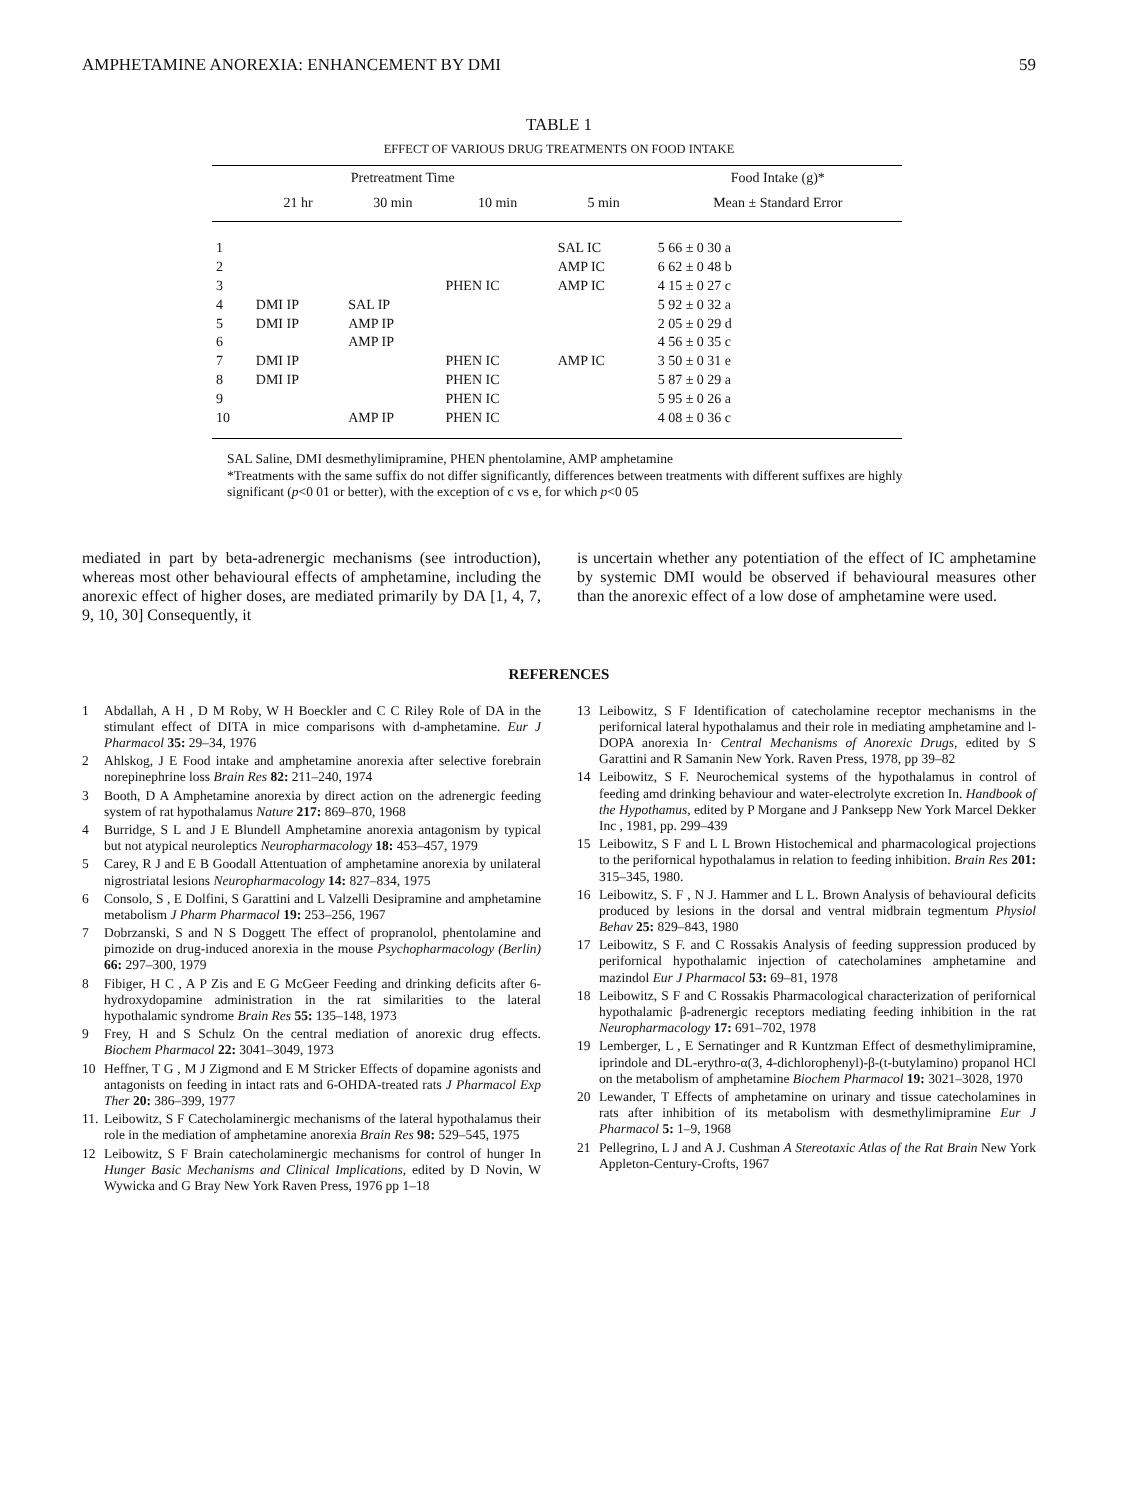AMPHETAMINE ANOREXIA: ENHANCEMENT BY DMI 59
TABLE 1
EFFECT OF VARIOUS DRUG TREATMENTS ON FOOD INTAKE
| | Pretreatment Time | | | | Food Intake (g)* |
| --- | --- | --- | --- | --- | --- |
| | 21 hr | 30 min | 10 min | 5 min | Mean ± Standard Error |
| 1 | | | | SAL IC | 5 66 ± 0 30 a |
| 2 | | | | AMP IC | 6 62 ± 0 48 b |
| 3 | | | PHEN IC | AMP IC | 4 15 ± 0 27 c |
| 4 | DMI IP | SAL IP | | | 5 92 ± 0 32 a |
| 5 | DMI IP | AMP IP | | | 2 05 ± 0 29 d |
| 6 | | AMP IP | | | 4 56 ± 0 35 c |
| 7 | DMI IP | | PHEN IC | AMP IC | 3 50 ± 0 31 e |
| 8 | DMI IP | | PHEN IC | | 5 87 ± 0 29 a |
| 9 | | | PHEN IC | | 5 95 ± 0 26 a |
| 10 | | AMP IP | PHEN IC | | 4 08 ± 0 36 c |
SAL Saline, DMI desmethylimipramine, PHEN phentolamine, AMP amphetamine
*Treatments with the same suffix do not differ significantly, differences between treatments with different suffixes are highly significant (p<0 01 or better), with the exception of c vs e, for which p<0 05
mediated in part by beta-adrenergic mechanisms (see introduction), whereas most other behavioural effects of amphetamine, including the anorexic effect of higher doses, are mediated primarily by DA [1, 4, 7, 9, 10, 30] Consequently, it
is uncertain whether any potentiation of the effect of IC amphetamine by systemic DMI would be observed if behavioural measures other than the anorexic effect of a low dose of amphetamine were used.
REFERENCES
1 Abdallah, A H , D M Roby, W H Boeckler and C C Riley Role of DA in the stimulant effect of DITA in mice comparisons with d-amphetamine. Eur J Pharmacol 35: 29–34, 1976
2 Ahlskog, J E Food intake and amphetamine anorexia after selective forebrain norepinephrine loss Brain Res 82: 211–240, 1974
3 Booth, D A Amphetamine anorexia by direct action on the adrenergic feeding system of rat hypothalamus Nature 217: 869–870, 1968
4 Burridge, S L and J E Blundell Amphetamine anorexia antagonism by typical but not atypical neuroleptics Neuropharmacology 18: 453–457, 1979
5 Carey, R J and E B Goodall Attentuation of amphetamine anorexia by unilateral nigrostriatal lesions Neuropharmacology 14: 827–834, 1975
6 Consolo, S , E Dolfini, S Garattini and L Valzelli Desipramine and amphetamine metabolism J Pharm Pharmacol 19: 253–256, 1967
7 Dobrzanski, S and N S Doggett The effect of propranolol, phentolamine and pimozide on drug-induced anorexia in the mouse Psychopharmacology (Berlin) 66: 297–300, 1979
8 Fibiger, H C , A P Zis and E G McGeer Feeding and drinking deficits after 6-hydroxydopamine administration in the rat similarities to the lateral hypothalamic syndrome Brain Res 55: 135–148, 1973
9 Frey, H and S Schulz On the central mediation of anorexic drug effects. Biochem Pharmacol 22: 3041–3049, 1973
10 Heffner, T G , M J Zigmond and E M Stricker Effects of dopamine agonists and antagonists on feeding in intact rats and 6-OHDA-treated rats J Pharmacol Exp Ther 20: 386–399, 1977
11.
Leibowitz, S F Catecholaminergic mechanisms of the lateral hypothalamus their role in the mediation of amphetamine anorexia Brain Res 98: 529–545, 1975
12 Leibowitz, S F Brain catecholaminergic mechanisms for control of hunger In Hunger Basic Mechanisms and Clinical Implications, edited by D Novin, W Wywicka and G Bray New York Raven Press, 1976 pp 1–18
13 Leibowitz, S F Identification of catecholamine receptor mechanisms in the perifornical lateral hypothalamus and their role in mediating amphetamine and l-DOPA anorexia In· Central Mechanisms of Anorexic Drugs, edited by S Garattini and R Samanin New York. Raven Press, 1978, pp 39–82
14 Leibowitz, S F. Neurochemical systems of the hypothalamus in control of feeding amd drinking behaviour and water-electrolyte excretion In. Handbook of the Hypothamus, edited by P Morgane and J Panksepp New York Marcel Dekker Inc , 1981, pp. 299–439
15 Leibowitz, S F and L L Brown Histochemical and pharmacological projections to the perifornical hypothalamus in relation to feeding inhibition. Brain Res 201: 315–345, 1980.
16 Leibowitz, S. F , N J. Hammer and L L. Brown Analysis of behavioural deficits produced by lesions in the dorsal and ventral midbrain tegmentum Physiol Behav 25: 829–843, 1980
17 Leibowitz, S F. and C Rossakis Analysis of feeding suppression produced by perifornical hypothalamic injection of catecholamines amphetamine and mazindol Eur J Pharmacol 53: 69–81, 1978
18 Leibowitz, S F and C Rossakis Pharmacological characterization of perifornical hypothalamic β-adrenergic receptors mediating feeding inhibition in the rat Neuropharmacology 17: 691–702, 1978
19 Lemberger, L , E Sernatinger and R Kuntzman Effect of desmethylimipramine, iprindole and DL-erythro-α(3, 4-dichlorophenyl)-β-(t-butylamino) propanol HCl on the metabolism of amphetamine Biochem Pharmacol 19: 3021–3028, 1970
20 Lewander, T Effects of amphetamine on urinary and tissue catecholamines in rats after inhibition of its metabolism with desmethylimipramine Eur J Pharmacol 5: 1–9, 1968
21 Pellegrino, L J and A J. Cushman A Stereotaxic Atlas of the Rat Brain New York Appleton-Century-Crofts, 1967